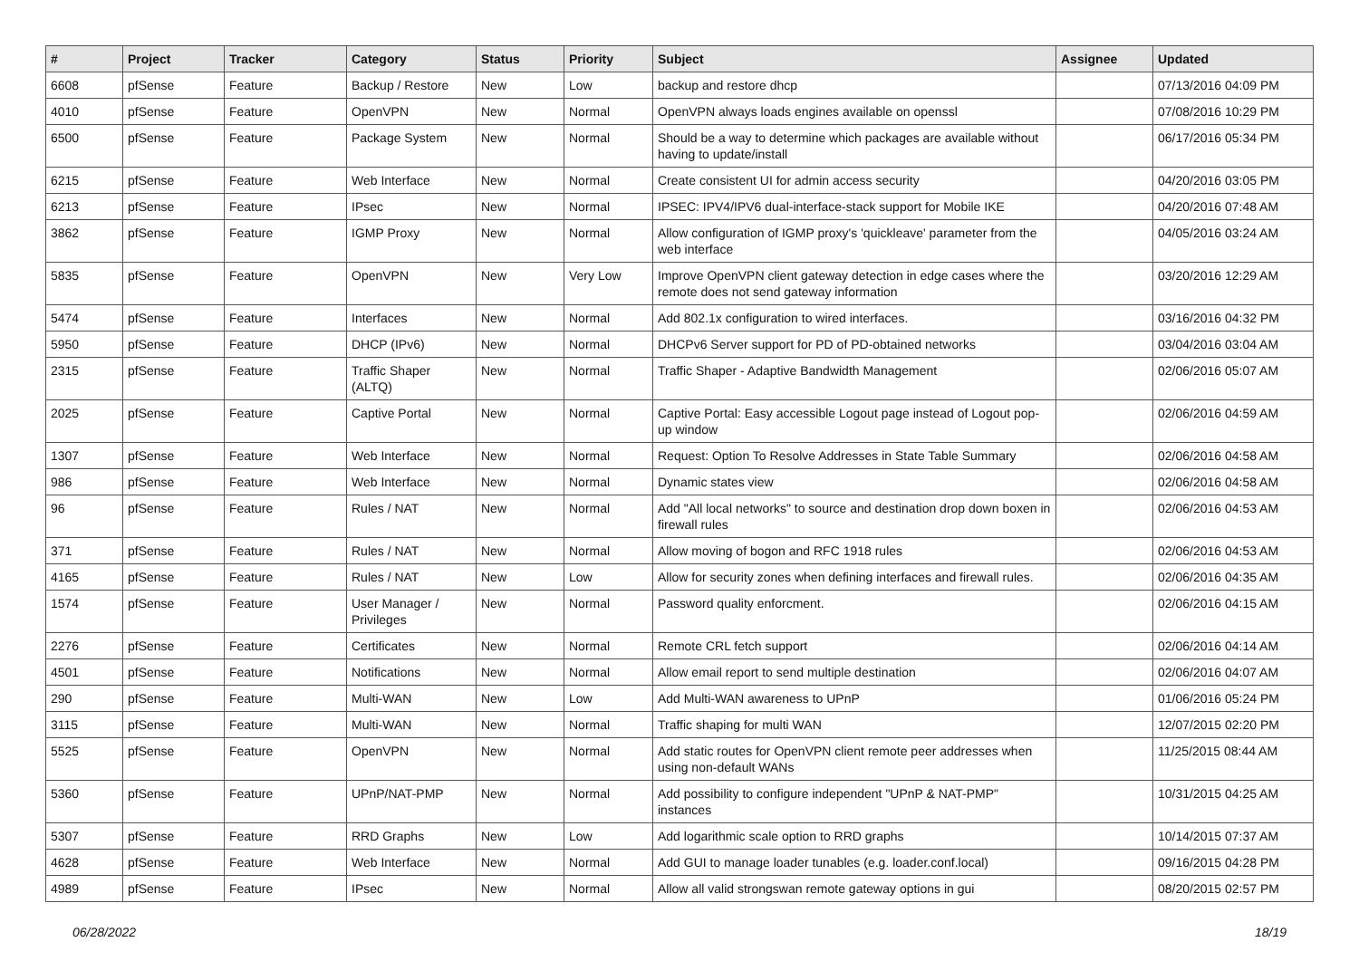| # | Project | Tracker | Category | Status | Priority | Subject | Assignee | Updated |
| --- | --- | --- | --- | --- | --- | --- | --- | --- |
| 6608 | pfSense | Feature | Backup / Restore | New | Low | backup and restore dhcp | | 07/13/2016 04:09 PM |
| 4010 | pfSense | Feature | OpenVPN | New | Normal | OpenVPN always loads engines available on openssl | | 07/08/2016 10:29 PM |
| 6500 | pfSense | Feature | Package System | New | Normal | Should be a way to determine which packages are available without having to update/install | | 06/17/2016 05:34 PM |
| 6215 | pfSense | Feature | Web Interface | New | Normal | Create consistent UI for admin access security | | 04/20/2016 03:05 PM |
| 6213 | pfSense | Feature | IPsec | New | Normal | IPSEC: IPV4/IPV6 dual-interface-stack support for Mobile IKE | | 04/20/2016 07:48 AM |
| 3862 | pfSense | Feature | IGMP Proxy | New | Normal | Allow configuration of IGMP proxy's 'quickleave' parameter from the web interface | | 04/05/2016 03:24 AM |
| 5835 | pfSense | Feature | OpenVPN | New | Very Low | Improve OpenVPN client gateway detection in edge cases where the remote does not send gateway information | | 03/20/2016 12:29 AM |
| 5474 | pfSense | Feature | Interfaces | New | Normal | Add 802.1x configuration to wired interfaces. | | 03/16/2016 04:32 PM |
| 5950 | pfSense | Feature | DHCP (IPv6) | New | Normal | DHCPv6 Server support for PD of PD-obtained networks | | 03/04/2016 03:04 AM |
| 2315 | pfSense | Feature | Traffic Shaper (ALTQ) | New | Normal | Traffic Shaper - Adaptive Bandwidth Management | | 02/06/2016 05:07 AM |
| 2025 | pfSense | Feature | Captive Portal | New | Normal | Captive Portal: Easy accessible Logout page instead of Logout pop-up window | | 02/06/2016 04:59 AM |
| 1307 | pfSense | Feature | Web Interface | New | Normal | Request: Option To Resolve Addresses in State Table Summary | | 02/06/2016 04:58 AM |
| 986 | pfSense | Feature | Web Interface | New | Normal | Dynamic states view | | 02/06/2016 04:58 AM |
| 96 | pfSense | Feature | Rules / NAT | New | Normal | Add "All local networks" to source and destination drop down boxen in firewall rules | | 02/06/2016 04:53 AM |
| 371 | pfSense | Feature | Rules / NAT | New | Normal | Allow moving of bogon and RFC 1918 rules | | 02/06/2016 04:53 AM |
| 4165 | pfSense | Feature | Rules / NAT | New | Low | Allow for security zones when defining interfaces and firewall rules. | | 02/06/2016 04:35 AM |
| 1574 | pfSense | Feature | User Manager / Privileges | New | Normal | Password quality enforcment. | | 02/06/2016 04:15 AM |
| 2276 | pfSense | Feature | Certificates | New | Normal | Remote CRL fetch support | | 02/06/2016 04:14 AM |
| 4501 | pfSense | Feature | Notifications | New | Normal | Allow email report to send multiple destination | | 02/06/2016 04:07 AM |
| 290 | pfSense | Feature | Multi-WAN | New | Low | Add Multi-WAN awareness to UPnP | | 01/06/2016 05:24 PM |
| 3115 | pfSense | Feature | Multi-WAN | New | Normal | Traffic shaping for multi WAN | | 12/07/2015 02:20 PM |
| 5525 | pfSense | Feature | OpenVPN | New | Normal | Add static routes for OpenVPN client remote peer addresses when using non-default WANs | | 11/25/2015 08:44 AM |
| 5360 | pfSense | Feature | UPnP/NAT-PMP | New | Normal | Add possibility to configure independent "UPnP & NAT-PMP" instances | | 10/31/2015 04:25 AM |
| 5307 | pfSense | Feature | RRD Graphs | New | Low | Add logarithmic scale option to RRD graphs | | 10/14/2015 07:37 AM |
| 4628 | pfSense | Feature | Web Interface | New | Normal | Add GUI to manage loader tunables (e.g. loader.conf.local) | | 09/16/2015 04:28 PM |
| 4989 | pfSense | Feature | IPsec | New | Normal | Allow all valid strongswan remote gateway options in gui | | 08/20/2015 02:57 PM |
06/28/2022 18/19